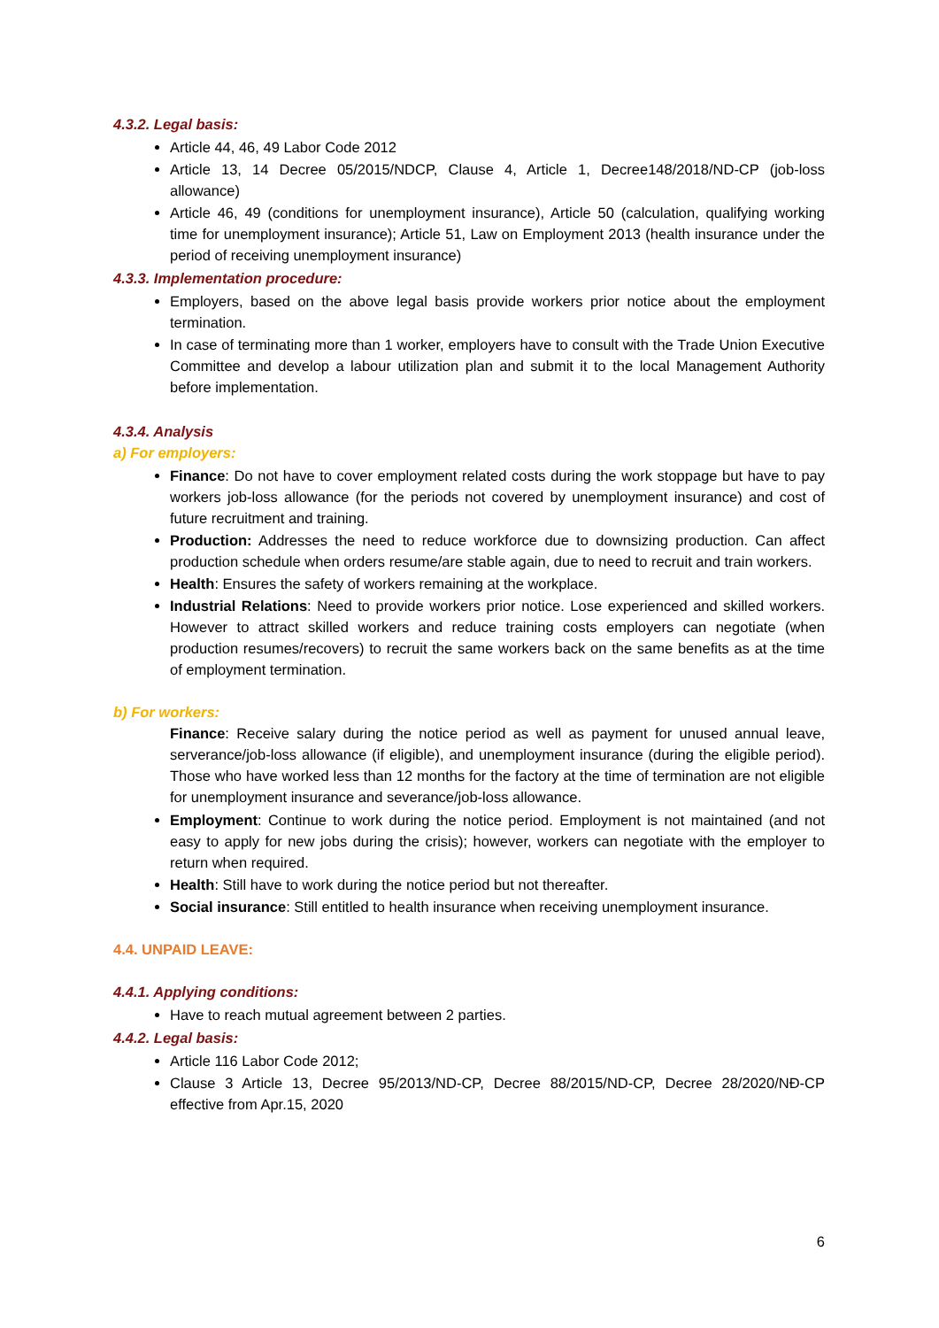4.3.2. Legal basis:
Article 44, 46, 49 Labor Code 2012
Article 13, 14 Decree 05/2015/NDCP, Clause 4, Article 1, Decree148/2018/ND-CP (job-loss allowance)
Article 46, 49 (conditions for unemployment insurance), Article 50 (calculation, qualifying working time for unemployment insurance); Article 51, Law on Employment 2013 (health insurance under the period of receiving unemployment insurance)
4.3.3. Implementation procedure:
Employers, based on the above legal basis provide workers prior notice about the employment termination.
In case of terminating more than 1 worker, employers have to consult with the Trade Union Executive Committee and develop a labour utilization plan and submit it to the local Management Authority before implementation.
4.3.4. Analysis
a) For employers:
Finance: Do not have to cover employment related costs during the work stoppage but have to pay workers job-loss allowance (for the periods not covered by unemployment insurance) and cost of future recruitment and training.
Production: Addresses the need to reduce workforce due to downsizing production. Can affect production schedule when orders resume/are stable again, due to need to recruit and train workers.
Health: Ensures the safety of workers remaining at the workplace.
Industrial Relations: Need to provide workers prior notice. Lose experienced and skilled workers. However to attract skilled workers and reduce training costs employers can negotiate (when production resumes/recovers) to recruit the same workers back on the same benefits as at the time of employment termination.
b) For workers:
Finance: Receive salary during the notice period as well as payment for unused annual leave, serverance/job-loss allowance (if eligible), and unemployment insurance (during the eligible period). Those who have worked less than 12 months for the factory at the time of termination are not eligible for unemployment insurance and severance/job-loss allowance.
Employment: Continue to work during the notice period. Employment is not maintained (and not easy to apply for new jobs during the crisis); however, workers can negotiate with the employer to return when required.
Health: Still have to work during the notice period but not thereafter.
Social insurance: Still entitled to health insurance when receiving unemployment insurance.
4.4. UNPAID LEAVE:
4.4.1. Applying conditions:
Have to reach mutual agreement between 2 parties.
4.4.2. Legal basis:
Article 116 Labor Code 2012;
Clause 3 Article 13, Decree 95/2013/ND-CP, Decree 88/2015/ND-CP, Decree 28/2020/NĐ-CP effective from Apr.15, 2020
6